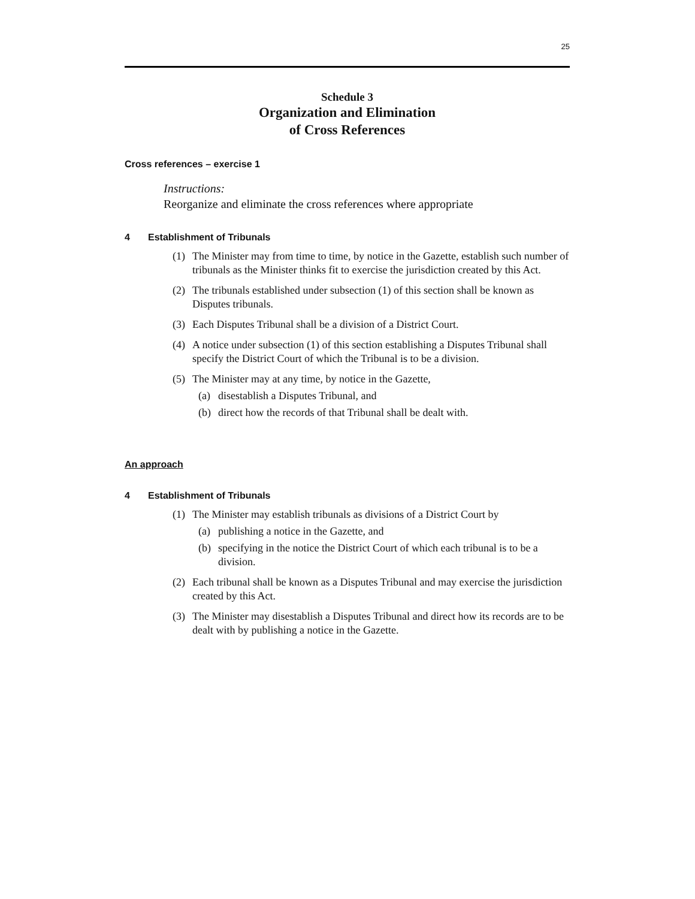25
Schedule 3
Organization and Elimination
of Cross References
Cross references – exercise 1
Instructions:
Reorganize and eliminate the cross references where appropriate
4 Establishment of Tribunals
(1) The Minister may from time to time, by notice in the Gazette, establish such number of tribunals as the Minister thinks fit to exercise the jurisdiction created by this Act.
(2) The tribunals established under subsection (1) of this section shall be known as Disputes tribunals.
(3) Each Disputes Tribunal shall be a division of a District Court.
(4) A notice under subsection (1) of this section establishing a Disputes Tribunal shall specify the District Court of which the Tribunal is to be a division.
(5) The Minister may at any time, by notice in the Gazette,
(a) disestablish a Disputes Tribunal, and
(b) direct how the records of that Tribunal shall be dealt with.
An approach
4 Establishment of Tribunals
(1) The Minister may establish tribunals as divisions of a District Court by
(a) publishing a notice in the Gazette, and
(b) specifying in the notice the District Court of which each tribunal is to be a division.
(2) Each tribunal shall be known as a Disputes Tribunal and may exercise the jurisdiction created by this Act.
(3) The Minister may disestablish a Disputes Tribunal and direct how its records are to be dealt with by publishing a notice in the Gazette.